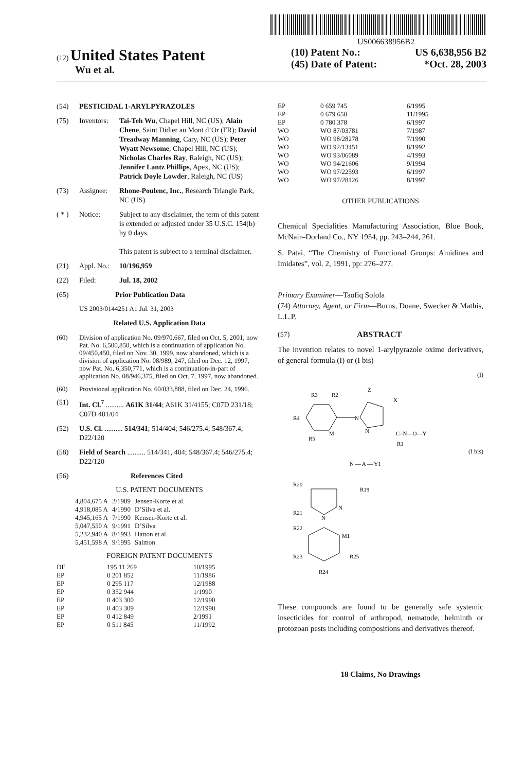US006638956B2
(12) United States Patent
Wu et al.
(10) Patent No.: US 6,638,956 B2
(45) Date of Patent: *Oct. 28, 2003
(54) PESTICIDAL 1-ARYLPYRAZOLES
(75) Inventors: Tai-Teh Wu, Chapel Hill, NC (US); Alain Chene, Saint Didier au Mont d’Or (FR); David Treadway Manning, Cary, NC (US); Peter Wyatt Newsome, Chapel Hill, NC (US); Nicholas Charles Ray, Raleigh, NC (US); Jennifer Lantz Phillips, Apex, NC (US); Patrick Doyle Lowder, Raleigh, NC (US)
(73) Assignee: Rhone-Poulenc, Inc., Research Triangle Park, NC (US)
( * ) Notice: Subject to any disclaimer, the term of this patent is extended or adjusted under 35 U.S.C. 154(b) by 0 days.
This patent is subject to a terminal disclaimer.
(21) Appl. No.: 10/196,959
(22) Filed: Jul. 18, 2002
(65) Prior Publication Data
US 2003/0144251 A1 Jul. 31, 2003
Related U.S. Application Data
(60) Division of application No. 09/970,667, filed on Oct. 5, 2001, now Pat. No. 6,500,850, which is a continuation of application No. 09/450,450, filed on Nov. 30, 1999, now abandoned, which is a division of application No. 08/989, 247, filed on Dec. 12, 1997, now Pat. No. 6,350,771, which is a continuation-in-part of application No. 08/946,375, filed on Oct. 7, 1997, now abandoned.
(60) Provisional application No. 60/033,888, filed on Dec. 24, 1996.
(51) Int. Cl.<sup>7</sup> .......... A61K 31/44; A61K 31/4155; C07D 231/18; C07D 401/04
(52) U.S. Cl. .......... 514/341; 514/404; 546/275.4; 548/367.4; D22/120
(58) Field of Search .......... 514/341, 404; 548/367.4; 546/275.4; D22/120
(56) References Cited
U.S. PATENT DOCUMENTS
| 4,804,675 A | 2/1989 | Jensen-Korte et al. |
| 4,918,085 A | 4/1990 | D’Silva et al. |
| 4,945,165 A | 7/1990 | Kensen-Korte et al. |
| 5,047,550 A | 9/1991 | D’Silva |
| 5,232,940 A | 8/1993 | Hatton et al. |
| 5,451,598 A | 9/1995 | Salmon |
FOREIGN PATENT DOCUMENTS
| DE | 195 11 269 | 10/1995 |
| EP | 0 201 852 | 11/1986 |
| EP | 0 295 117 | 12/1988 |
| EP | 0 352 944 | 1/1990 |
| EP | 0 403 300 | 12/1990 |
| EP | 0 403 309 | 12/1990 |
| EP | 0 412 849 | 2/1991 |
| EP | 0 511 845 | 11/1992 |
| EP | 0 659 745 | 6/1995 |
| EP | 0 679 650 | 11/1995 |
| EP | 0 780 378 | 6/1997 |
| WO | WO 87/03781 | 7/1987 |
| WO | WO 98/28278 | 7/1990 |
| WO | WO 92/13451 | 8/1992 |
| WO | WO 93/06089 | 4/1993 |
| WO | WO 94/21606 | 9/1994 |
| WO | WO 97/22593 | 6/1997 |
| WO | WO 97/28126 | 8/1997 |
OTHER PUBLICATIONS
Chemical Specialities Manufacturing Association, Blue Book, McNair–Dorland Co., NY 1954, pp. 243–244, 261.
S. Patai, “The Chemistry of Functional Groups: Amidines and Imidates”, vol. 2, 1991, pp: 276–277.
Primary Examiner—Taofiq Solola
(74) Attorney, Agent, or Firm—Burns, Doane, Swecker & Mathis, L.L.P.
(57) ABSTRACT
The invention relates to novel 1-arylpyrazole oxime derivatives, of general formula (I) or (I bis)
(I)
R3
R2
Z
X
R4
R5
N
N
M
C=N—O—Y
R1
(I bis)
N — A — Y1
R20
R19
N
N
R21
R22
M1
R23
R25
R24
These compounds are found to be generally safe systemic insecticides for control of arthropod, nematode, helminth or protozoan pests including compositions and derivatives thereof.
18 Claims, No Drawings